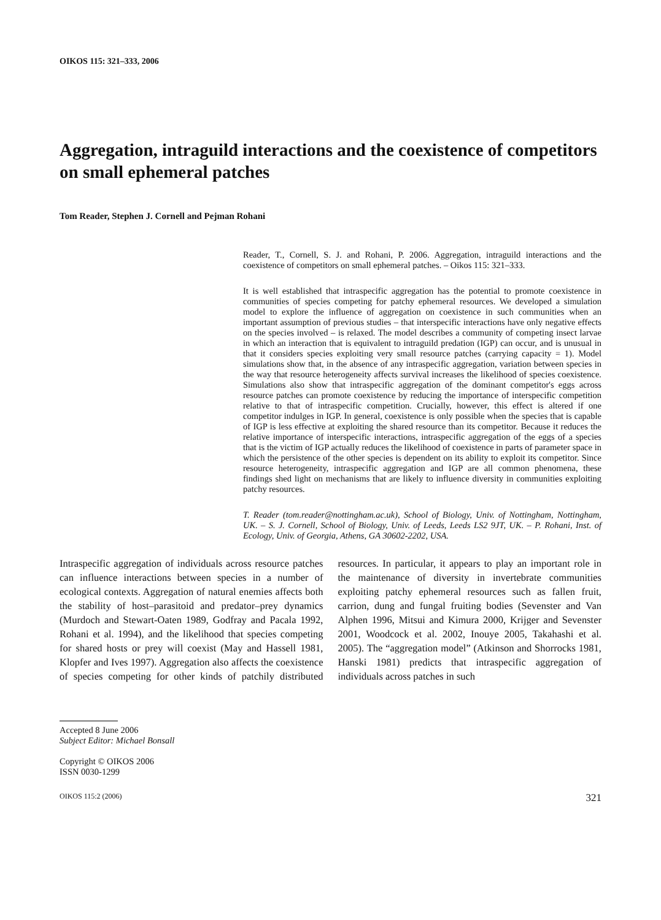OIKOS 115: 321–333, 2006
Aggregation, intraguild interactions and the coexistence of competitors on small ephemeral patches
Tom Reader, Stephen J. Cornell and Pejman Rohani
Reader, T., Cornell, S. J. and Rohani, P. 2006. Aggregation, intraguild interactions and the coexistence of competitors on small ephemeral patches. – Oikos 115: 321–333.
It is well established that intraspecific aggregation has the potential to promote coexistence in communities of species competing for patchy ephemeral resources. We developed a simulation model to explore the influence of aggregation on coexistence in such communities when an important assumption of previous studies – that interspecific interactions have only negative effects on the species involved – is relaxed. The model describes a community of competing insect larvae in which an interaction that is equivalent to intraguild predation (IGP) can occur, and is unusual in that it considers species exploiting very small resource patches (carrying capacity = 1). Model simulations show that, in the absence of any intraspecific aggregation, variation between species in the way that resource heterogeneity affects survival increases the likelihood of species coexistence. Simulations also show that intraspecific aggregation of the dominant competitor's eggs across resource patches can promote coexistence by reducing the importance of interspecific competition relative to that of intraspecific competition. Crucially, however, this effect is altered if one competitor indulges in IGP. In general, coexistence is only possible when the species that is capable of IGP is less effective at exploiting the shared resource than its competitor. Because it reduces the relative importance of interspecific interactions, intraspecific aggregation of the eggs of a species that is the victim of IGP actually reduces the likelihood of coexistence in parts of parameter space in which the persistence of the other species is dependent on its ability to exploit its competitor. Since resource heterogeneity, intraspecific aggregation and IGP are all common phenomena, these findings shed light on mechanisms that are likely to influence diversity in communities exploiting patchy resources.
T. Reader (tom.reader@nottingham.ac.uk), School of Biology, Univ. of Nottingham, Nottingham, UK. – S. J. Cornell, School of Biology, Univ. of Leeds, Leeds LS2 9JT, UK. – P. Rohani, Inst. of Ecology, Univ. of Georgia, Athens, GA 30602-2202, USA.
Intraspecific aggregation of individuals across resource patches can influence interactions between species in a number of ecological contexts. Aggregation of natural enemies affects both the stability of host–parasitoid and predator–prey dynamics (Murdoch and Stewart-Oaten 1989, Godfray and Pacala 1992, Rohani et al. 1994), and the likelihood that species competing for shared hosts or prey will coexist (May and Hassell 1981, Klopfer and Ives 1997). Aggregation also affects the coexistence of species competing for other kinds of patchily distributed resources. In particular, it appears to play an important role in the maintenance of diversity in invertebrate communities exploiting patchy ephemeral resources such as fallen fruit, carrion, dung and fungal fruiting bodies (Sevenster and Van Alphen 1996, Mitsui and Kimura 2000, Krijger and Sevenster 2001, Woodcock et al. 2002, Inouye 2005, Takahashi et al. 2005). The “aggregation model” (Atkinson and Shorrocks 1981, Hanski 1981) predicts that intraspecific aggregation of individuals across patches in such
Accepted 8 June 2006
Subject Editor: Michael Bonsall
Copyright © OIKOS 2006
ISSN 0030-1299
OIKOS 115:2 (2006) 321